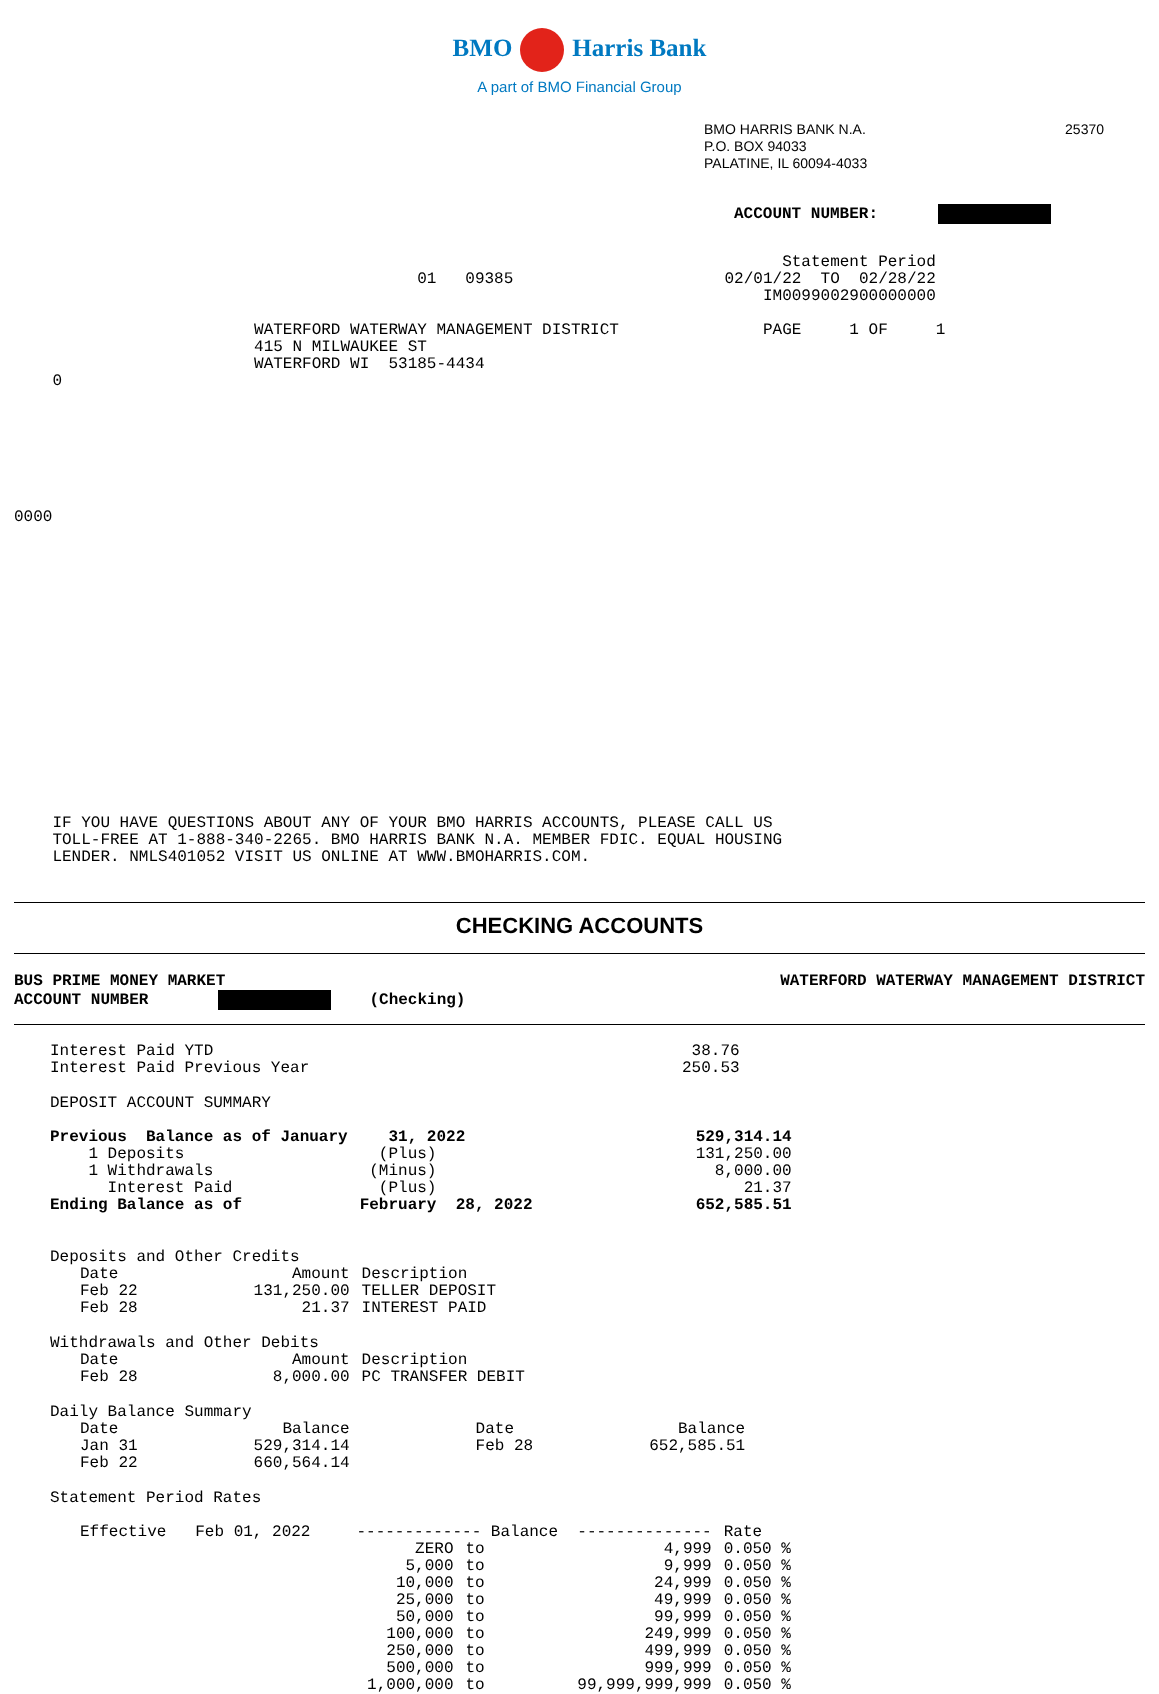BMO Harris Bank
A part of BMO Financial Group
BMO HARRIS BANK N.A.
P.O. BOX 94033
PALATINE, IL 60094-4033
25370
ACCOUNT NUMBER:
                                                                                Statement Period
                                          01   09385                      02/01/22  TO  02/28/22
                                                                              IM0099002900000000

                         WATERFORD WATERWAY MANAGEMENT DISTRICT               PAGE     1 OF     1
                         415 N MILWAUKEE ST
                         WATERFORD WI  53185-4434
    0







0000

















    IF YOU HAVE QUESTIONS ABOUT ANY OF YOUR BMO HARRIS ACCOUNTS, PLEASE CALL US
    TOLL-FREE AT 1-888-340-2265. BMO HARRIS BANK N.A. MEMBER FDIC. EQUAL HOUSING
    LENDER. NMLS401052 VISIT US ONLINE AT WWW.BMOHARRIS.COM.
CHECKING ACCOUNTS
BUS PRIME MONEY MARKET
ACCOUNT NUMBER (Checking)
WATERFORD WATERWAY MANAGEMENT DISTRICT
| Interest Paid YTD | 38.76 |
| Interest Paid Previous Year | 250.53 |
DEPOSIT ACCOUNT SUMMARY
| Previous Balance as of January | 31, 2022 | 529,314.14 |
| 1 Deposits | (Plus) | 131,250.00 |
| 1 Withdrawals | (Minus) | 8,000.00 |
| Interest Paid | (Plus) | 21.37 |
| Ending Balance as of | February 28, 2022 | 652,585.51 |
Deposits and Other Credits
| Date | Amount | Description |
| --- | --- | --- |
| Feb 22 | 131,250.00 | TELLER DEPOSIT |
| Feb 28 | 21.37 | INTEREST PAID |
Withdrawals and Other Debits
| Date | Amount | Description |
| --- | --- | --- |
| Feb 28 | 8,000.00 | PC TRANSFER DEBIT |
Daily Balance Summary
| Date | Balance | Date | Balance |
| --- | --- | --- | --- |
| Jan 31 | 529,314.14 | Feb 28 | 652,585.51 |
| Feb 22 | 660,564.14 | | |
Statement Period Rates
| Effective Feb 01, 2022 | ------------- Balance -------------- | | | Rate |
| | ZERO | to | 4,999 | 0.050 % |
| | 5,000 | to | 9,999 | 0.050 % |
| | 10,000 | to | 24,999 | 0.050 % |
| | 25,000 | to | 49,999 | 0.050 % |
| | 50,000 | to | 99,999 | 0.050 % |
| | 100,000 | to | 249,999 | 0.050 % |
| | 250,000 | to | 499,999 | 0.050 % |
| | 500,000 | to | 999,999 | 0.050 % |
| | 1,000,000 | to | 99,999,999,999 | 0.050 % |